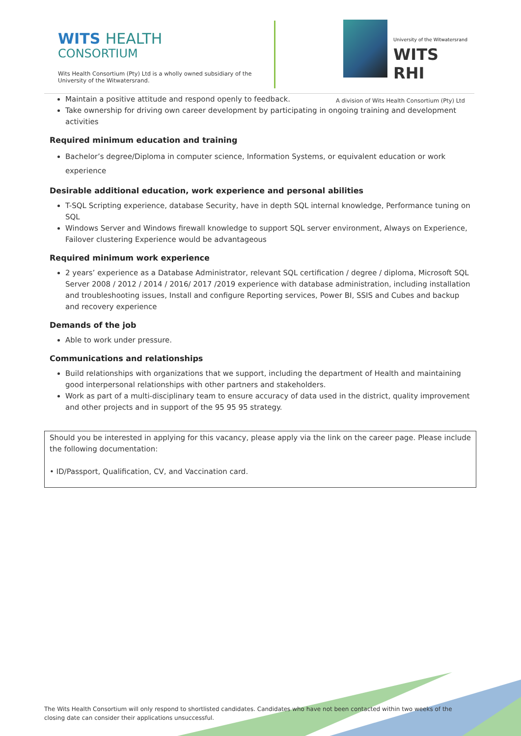WITS HEALTH
CONSORTIUM
Wits Health Consortium (Pty) Ltd is a wholly owned subsidiary of the University of the Witwatersrand.
University of the Witwatersrand
WITS RHI
A division of Wits Health Consortium (Pty) Ltd
Maintain a positive attitude and respond openly to feedback.
Take ownership for driving own career development by participating in ongoing training and development activities
Required minimum education and training
Bachelor’s degree/Diploma in computer science, Information Systems, or equivalent education or work experience
Desirable additional education, work experience and personal abilities
T-SQL Scripting experience, database Security, have in depth SQL internal knowledge, Performance tuning on SQL
Windows Server and Windows firewall knowledge to support SQL server environment, Always on Experience, Failover clustering Experience would be advantageous
Required minimum work experience
2 years’ experience as a Database Administrator, relevant SQL certification / degree / diploma, Microsoft SQL Server 2008 / 2012 / 2014 / 2016/ 2017 /2019 experience with database administration, including installation and troubleshooting issues, Install and configure Reporting services, Power BI, SSIS and Cubes and backup and recovery experience
Demands of the job
Able to work under pressure.
Communications and relationships
Build relationships with organizations that we support, including the department of Health and maintaining good interpersonal relationships with other partners and stakeholders.
Work as part of a multi-disciplinary team to ensure accuracy of data used in the district, quality improvement and other projects and in support of the 95 95 95 strategy.
Should you be interested in applying for this vacancy, please apply via the link on the career page. Please include the following documentation:
• ID/Passport, Qualification, CV, and Vaccination card.
The Wits Health Consortium will only respond to shortlisted candidates. Candidates who have not been contacted within two weeks of the closing date can consider their applications unsuccessful.